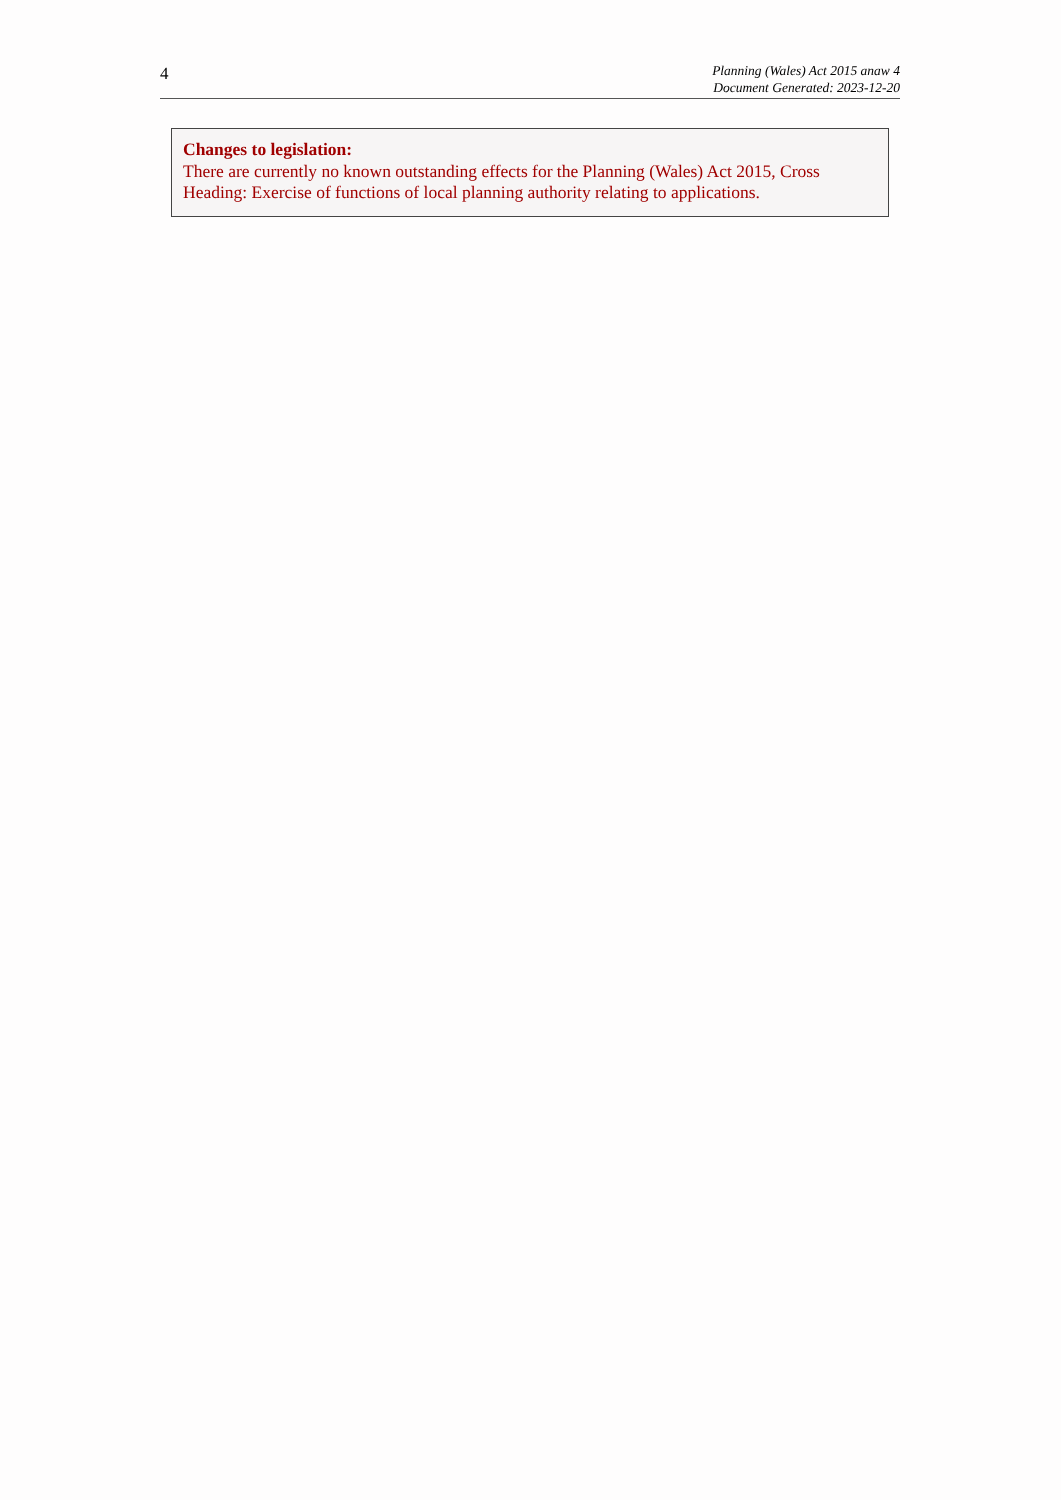4
Planning (Wales) Act 2015 anaw 4
Document Generated: 2023-12-20
Changes to legislation:
There are currently no known outstanding effects for the Planning (Wales) Act 2015, Cross Heading: Exercise of functions of local planning authority relating to applications.